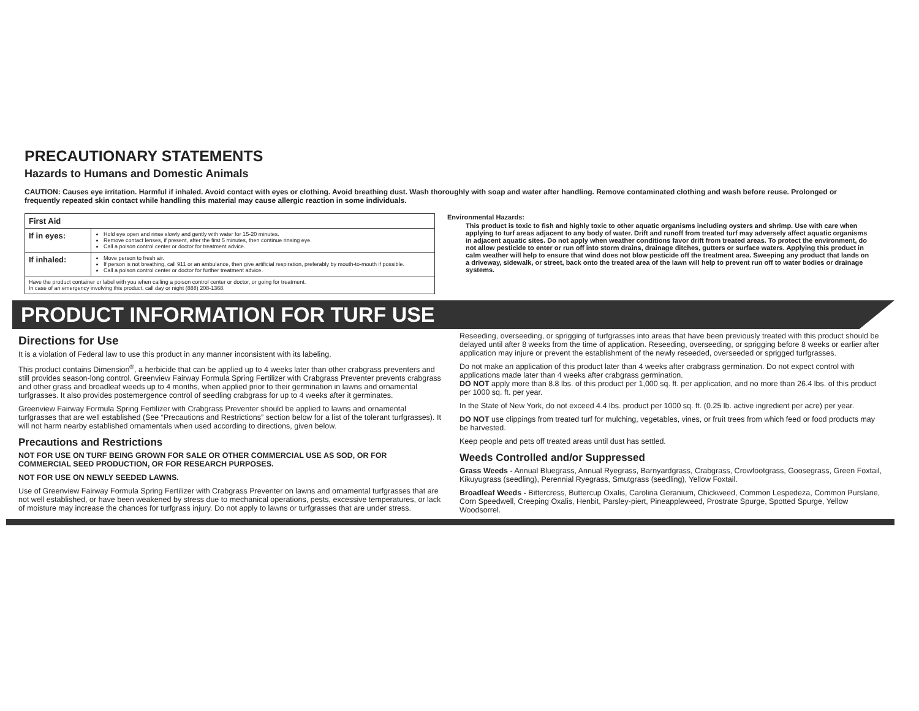PRECAUTIONARY STATEMENTS
Hazards to Humans and Domestic Animals
CAUTION: Causes eye irritation. Harmful if inhaled. Avoid contact with eyes or clothing. Avoid breathing dust. Wash thoroughly with soap and water after handling. Remove contaminated clothing and wash before reuse. Prolonged or frequently repeated skin contact while handling this material may cause allergic reaction in some individuals.
| First Aid | |
| --- | --- |
| If in eyes: | Hold eye open and rinse slowly and gently with water for 15-20 minutes. Remove contact lenses, if present, after the first 5 minutes, then continue rinsing eye. Call a poison control center or doctor for treatment advice. |
| If inhaled: | Move person to fresh air. If person is not breathing, call 911 or an ambulance, then give artificial respiration, preferably by mouth-to-mouth if possible. Call a poison control center or doctor for further treatment advice. |
| Have the product container or label with you when calling a poison control center or doctor, or going for treatment. In case of an emergency involving this product, call day or night (888) 208-1368. | |
Environmental Hazards:
This product is toxic to fish and highly toxic to other aquatic organisms including oysters and shrimp. Use with care when applying to turf areas adjacent to any body of water. Drift and runoff from treated turf may adversely affect aquatic organisms in adjacent aquatic sites. Do not apply when weather conditions favor drift from treated areas. To protect the environment, do not allow pesticide to enter or run off into storm drains, drainage ditches, gutters or surface waters. Applying this product in calm weather will help to ensure that wind does not blow pesticide off the treatment area. Sweeping any product that lands on a driveway, sidewalk, or street, back onto the treated area of the lawn will help to prevent run off to water bodies or drainage systems.
PRODUCT INFORMATION FOR TURF USE
Directions for Use
It is a violation of Federal law to use this product in any manner inconsistent with its labeling.
This product contains Dimension<sup>®</sup>, a herbicide that can be applied up to 4 weeks later than other crabgrass preventers and still provides season-long control. Greenview Fairway Formula Spring Fertilizer with Crabgrass Preventer prevents crabgrass and other grass and broadleaf weeds up to 4 months, when applied prior to their germination in lawns and ornamental turfgrasses. It also provides postemergence control of seedling crabgrass for up to 4 weeks after it germinates.
Greenview Fairway Formula Spring Fertilizer with Crabgrass Preventer should be applied to lawns and ornamental turfgrasses that are well established (See “Precautions and Restrictions” section below for a list of the tolerant turfgrasses). It will not harm nearby established ornamentals when used according to directions, given below.
Precautions and Restrictions
NOT FOR USE ON TURF BEING GROWN FOR SALE OR OTHER COMMERCIAL USE AS SOD, OR FOR COMMERCIAL SEED PRODUCTION, OR FOR RESEARCH PURPOSES.
NOT FOR USE ON NEWLY SEEDED LAWNS.
Use of Greenview Fairway Formula Spring Fertilizer with Crabgrass Preventer on lawns and ornamental turfgrasses that are not well established, or have been weakened by stress due to mechanical operations, pests, excessive temperatures, or lack of moisture may increase the chances for turfgrass injury. Do not apply to lawns or turfgrasses that are under stress.
Reseeding, overseeding, or sprigging of turfgrasses into areas that have been previously treated with this product should be delayed until after 8 weeks from the time of application. Reseeding, overseeding, or sprigging before 8 weeks or earlier after application may injure or prevent the establishment of the newly reseeded, overseeded or sprigged turfgrasses.
Do not make an application of this product later than 4 weeks after crabgrass germination. Do not expect control with applications made later than 4 weeks after crabgrass germination.
DO NOT apply more than 8.8 lbs. of this product per 1,000 sq. ft. per application, and no more than 26.4 lbs. of this product per 1000 sq. ft. per year.
In the State of New York, do not exceed 4.4 lbs. product per 1000 sq. ft. (0.25 lb. active ingredient per acre) per year.
DO NOT use clippings from treated turf for mulching, vegetables, vines, or fruit trees from which feed or food products may be harvested.
Keep people and pets off treated areas until dust has settled.
Weeds Controlled and/or Suppressed
Grass Weeds - Annual Bluegrass, Annual Ryegrass, Barnyardgrass, Crabgrass, Crowfootgrass, Goosegrass, Green Foxtail, Kikuyugrass (seedling), Perennial Ryegrass, Smutgrass (seedling), Yellow Foxtail.
Broadleaf Weeds - Bittercress, Buttercup Oxalis, Carolina Geranium, Chickweed, Common Lespedeza, Common Purslane, Corn Speedwell, Creeping Oxalis, Henbit, Parsley-piert, Pineappleweed, Prostrate Spurge, Spotted Spurge, Yellow Woodsorrel.